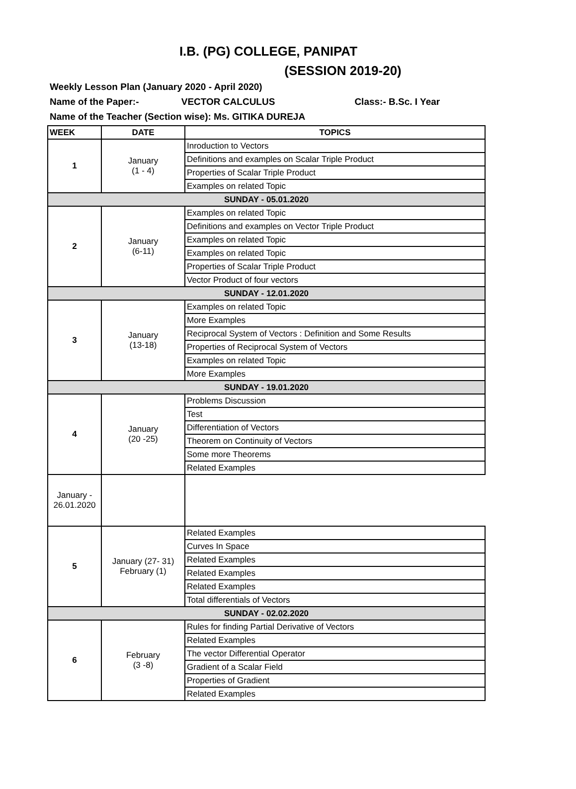I.B. (PG) COLLEGE, PANIPAT
(SESSION 2019-20)
Weekly Lesson Plan (January 2020 - April 2020)
Name of the Paper:- VECTOR CALCULUS Class:- B.Sc. I Year
Name of the Teacher (Section wise): Ms. GITIKA DUREJA
| WEEK | DATE | TOPICS |
| --- | --- | --- |
| 1 | January (1 - 4) | Inroduction to Vectors |
| | | Definitions and examples on Scalar Triple Product |
| | | Properties of Scalar Triple Product |
| | | Examples on related Topic |
| SUNDAY - 05.01.2020 | | |
| 2 | January (6-11) | Examples on related Topic |
| | | Definitions and examples on Vector Triple Product |
| | | Examples on related Topic |
| | | Examples on related Topic |
| | | Properties of Scalar Triple Product |
| | | Vector Product of four vectors |
| SUNDAY - 12.01.2020 | | |
| 3 | January (13-18) | Examples on related Topic |
| | | More Examples |
| | | Reciprocal System of Vectors : Definition and Some Results |
| | | Properties of Reciprocal System of Vectors |
| | | Examples on related Topic |
| | | More Examples |
| SUNDAY - 19.01.2020 | | |
| 4 | January (20 -25) | Problems Discussion |
| | | Test |
| | | Differentiation of Vectors |
| | | Theorem on Continuity of Vectors |
| | | Some more Theorems |
| | | Related Examples |
| January - 26.01.2020 | | |
| 5 | January (27- 31) February (1) | Related Examples |
| | | Curves In Space |
| | | Related Examples |
| | | Related Examples |
| | | Related Examples |
| | | Total differentials of Vectors |
| SUNDAY - 02.02.2020 | | |
| 6 | February (3 -8) | Rules for finding Partial Derivative of Vectors |
| | | Related Examples |
| | | The vector Differential Operator |
| | | Gradient of a Scalar Field |
| | | Properties of Gradient |
| | | Related Examples |